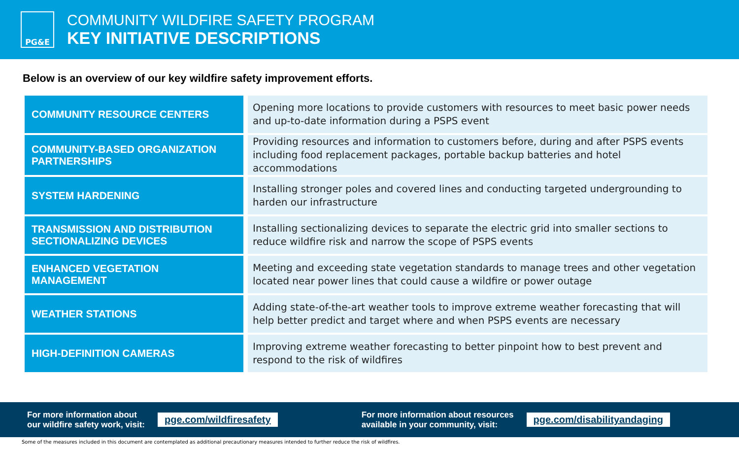PG&E
COMMUNITY WILDFIRE SAFETY PROGRAM
KEY INITIATIVE DESCRIPTIONS
Below is an overview of our key wildfire safety improvement efforts.
| COMMUNITY RESOURCE CENTERS | Opening more locations to provide customers with resources to meet basic power needs and up-to-date information during a PSPS event |
| COMMUNITY-BASED ORGANIZATION PARTNERSHIPS | Providing resources and information to customers before, during and after PSPS events including food replacement packages, portable backup batteries and hotel accommodations |
| SYSTEM HARDENING | Installing stronger poles and covered lines and conducting targeted undergrounding to harden our infrastructure |
| TRANSMISSION AND DISTRIBUTION SECTIONALIZING DEVICES | Installing sectionalizing devices to separate the electric grid into smaller sections to reduce wildfire risk and narrow the scope of PSPS events |
| ENHANCED VEGETATION MANAGEMENT | Meeting and exceeding state vegetation standards to manage trees and other vegetation located near power lines that could cause a wildfire or power outage |
| WEATHER STATIONS | Adding state-of-the-art weather tools to improve extreme weather forecasting that will help better predict and target where and when PSPS events are necessary |
| HIGH-DEFINITION CAMERAS | Improving extreme weather forecasting to better pinpoint how to best prevent and respond to the risk of wildfires |
For more information about
our wildfire safety work, visit:
pge.com/wildfiresafety
For more information about resources
available in your community, visit:
pge.com/disabilityandaging
Some of the measures included in this document are contemplated as additional precautionary measures intended to further reduce the risk of wildfires.